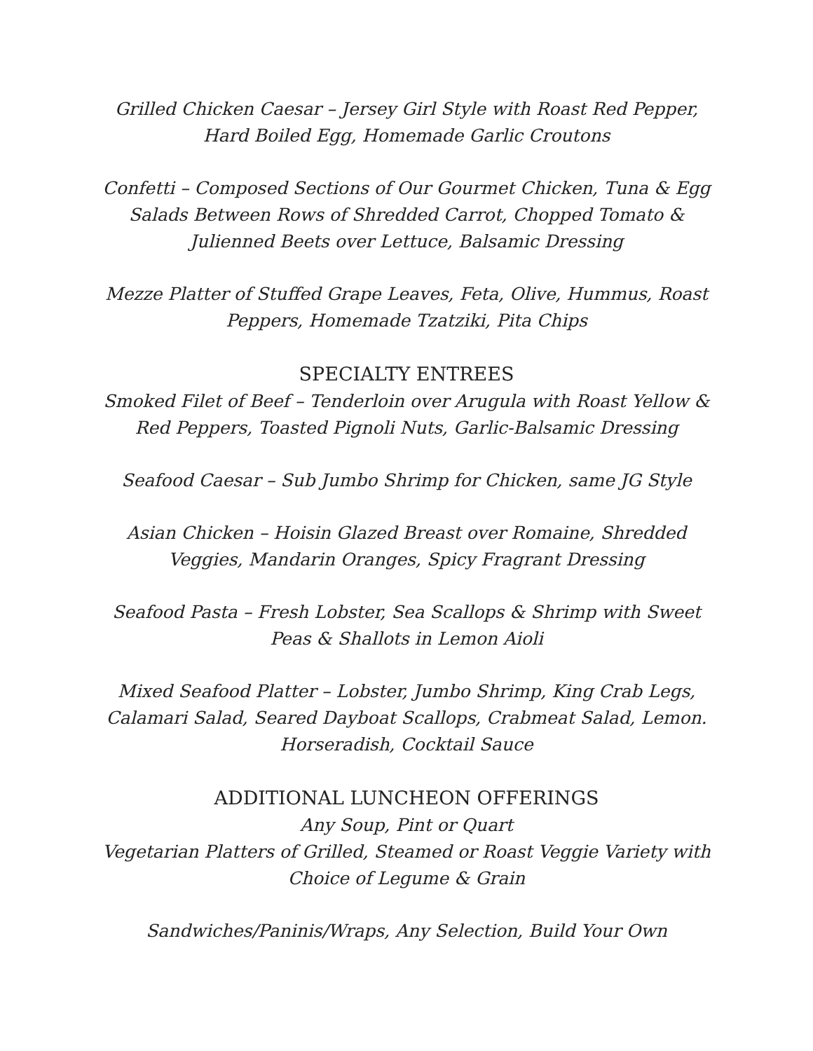Grilled Chicken Caesar – Jersey Girl Style with Roast Red Pepper,
Hard Boiled Egg, Homemade Garlic Croutons
Confetti – Composed Sections of Our Gourmet Chicken, Tuna & Egg
Salads Between Rows of Shredded Carrot, Chopped Tomato &
Julienned Beets over Lettuce, Balsamic Dressing
Mezze Platter of Stuffed Grape Leaves, Feta, Olive, Hummus, Roast
Peppers, Homemade Tzatziki, Pita Chips
SPECIALTY ENTREES
Smoked Filet of Beef – Tenderloin over Arugula with Roast Yellow &
Red Peppers, Toasted Pignoli Nuts, Garlic-Balsamic Dressing
Seafood Caesar – Sub Jumbo Shrimp for Chicken, same JG Style
Asian Chicken – Hoisin Glazed Breast over Romaine, Shredded
Veggies, Mandarin Oranges, Spicy Fragrant Dressing
Seafood Pasta – Fresh Lobster, Sea Scallops & Shrimp with Sweet
Peas & Shallots in Lemon Aioli
Mixed Seafood Platter – Lobster, Jumbo Shrimp, King Crab Legs,
Calamari Salad, Seared Dayboat Scallops, Crabmeat Salad, Lemon.
Horseradish, Cocktail Sauce
ADDITIONAL LUNCHEON OFFERINGS
Any Soup, Pint or Quart
Vegetarian Platters of Grilled, Steamed or Roast Veggie Variety with
Choice of Legume & Grain
Sandwiches/Paninis/Wraps, Any Selection, Build Your Own